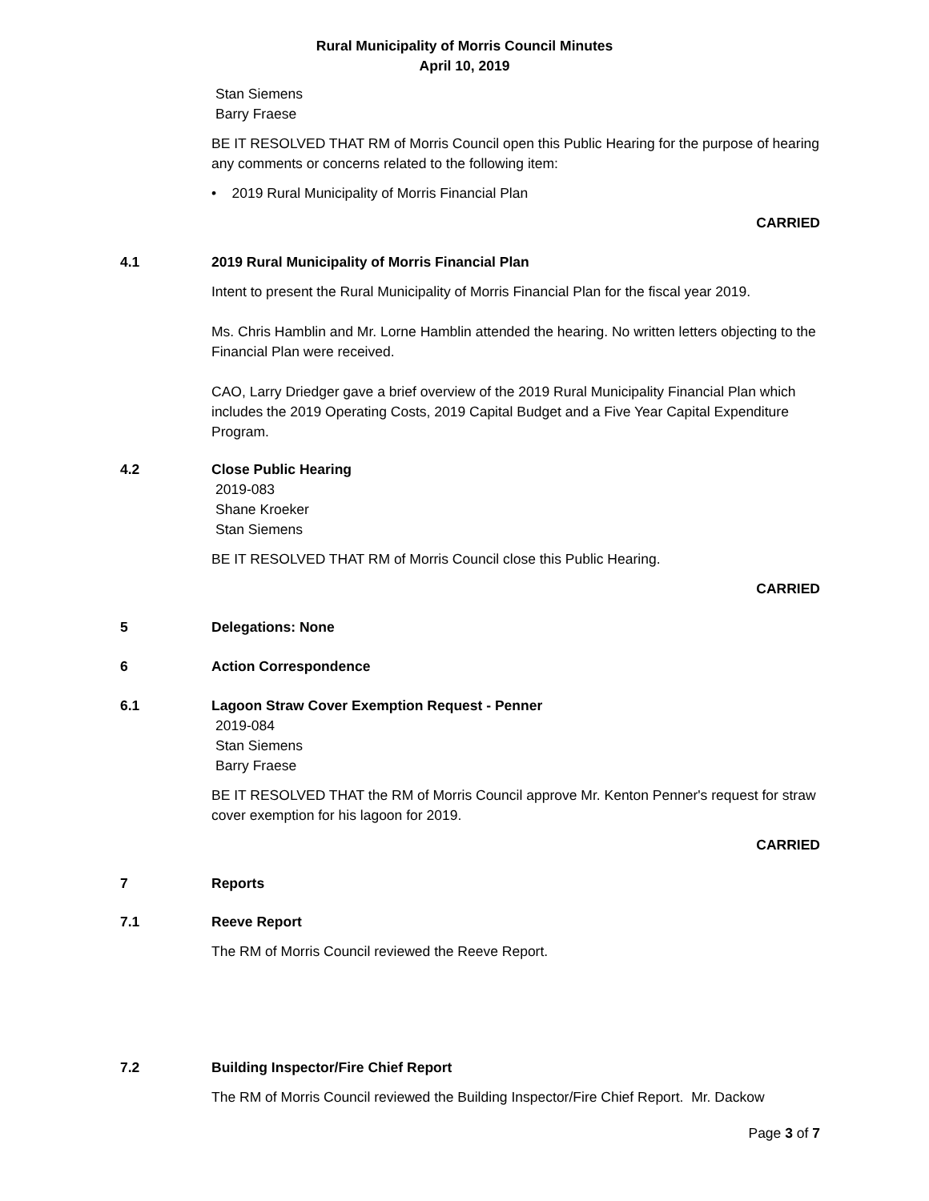Rural Municipality of Morris Council Minutes
April 10, 2019
Stan Siemens
Barry Fraese
BE IT RESOLVED THAT RM of Morris Council open this Public Hearing for the purpose of hearing any comments or concerns related to the following item:
• 2019 Rural Municipality of Morris Financial Plan
CARRIED
4.1 2019 Rural Municipality of Morris Financial Plan
Intent to present the Rural Municipality of Morris Financial Plan for the fiscal year 2019.
Ms. Chris Hamblin and Mr. Lorne Hamblin attended the hearing. No written letters objecting to the Financial Plan were received.
CAO, Larry Driedger gave a brief overview of the 2019 Rural Municipality Financial Plan which includes the 2019 Operating Costs, 2019 Capital Budget and a Five Year Capital Expenditure Program.
4.2 Close Public Hearing
2019-083
Shane Kroeker
Stan Siemens
BE IT RESOLVED THAT RM of Morris Council close this Public Hearing.
CARRIED
5 Delegations: None
6 Action Correspondence
6.1 Lagoon Straw Cover Exemption Request - Penner
2019-084
Stan Siemens
Barry Fraese
BE IT RESOLVED THAT the RM of Morris Council approve Mr. Kenton Penner's request for straw cover exemption for his lagoon for 2019.
CARRIED
7 Reports
7.1 Reeve Report
The RM of Morris Council reviewed the Reeve Report.
7.2 Building Inspector/Fire Chief Report
The RM of Morris Council reviewed the Building Inspector/Fire Chief Report. Mr. Dackow
Page 3 of 7